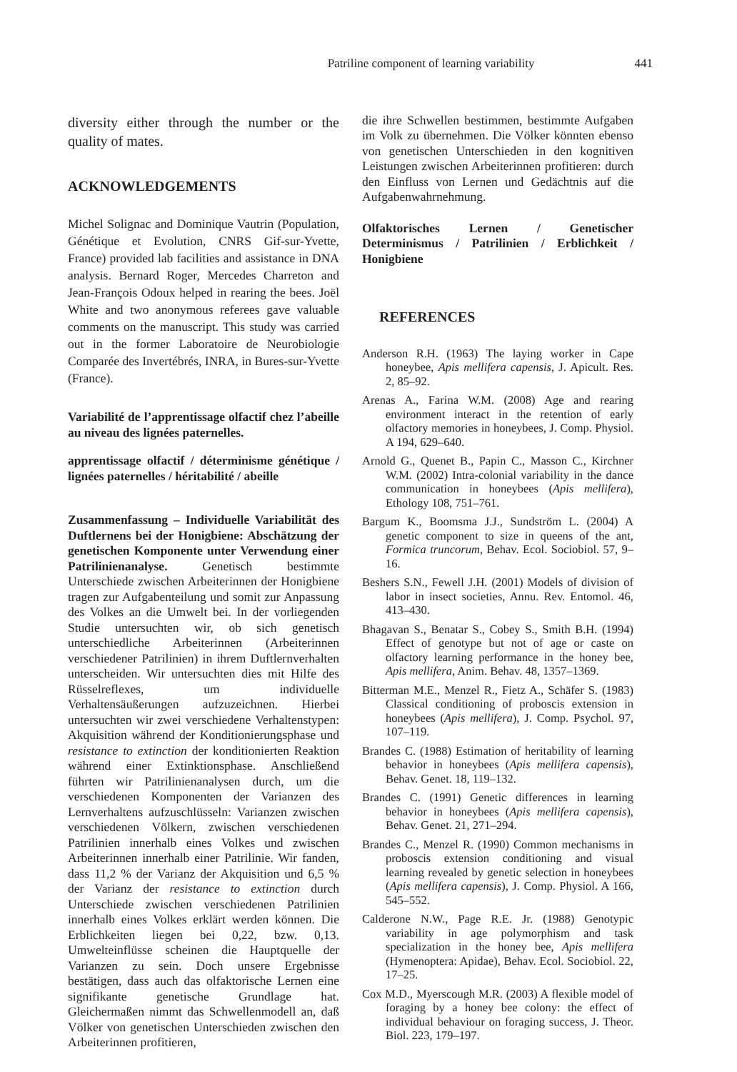Patriline component of learning variability 441
diversity either through the number or the quality of mates.
ACKNOWLEDGEMENTS
Michel Solignac and Dominique Vautrin (Population, Génétique et Evolution, CNRS Gif-sur-Yvette, France) provided lab facilities and assistance in DNA analysis. Bernard Roger, Mercedes Charreton and Jean-François Odoux helped in rearing the bees. Joël White and two anonymous referees gave valuable comments on the manuscript. This study was carried out in the former Laboratoire de Neurobiologie Comparée des Invertébrés, INRA, in Bures-sur-Yvette (France).
Variabilité de l’apprentissage olfactif chez l’abeille au niveau des lignées paternelles.
apprentissage olfactif / déterminisme génétique / lignées paternelles / héritabilité / abeille
Zusammenfassung – Individuelle Variabilität des Duftlernens bei der Honigbiene: Abschätzung der genetischen Komponente unter Verwendung einer Patrilinienanalyse. Genetisch bestimmte Unterschiede zwischen Arbeiterinnen der Honigbiene tragen zur Aufgabenteilung und somit zur Anpassung des Volkes an die Umwelt bei. In der vorliegenden Studie untersuchten wir, ob sich genetisch unterschiedliche Arbeiterinnen (Arbeiterinnen verschiedener Patrilinien) in ihrem Duftlernverhalten unterscheiden. Wir untersuchten dies mit Hilfe des Rüsselreflexes, um individuelle Verhaltensäußerungen aufzuzeichnen. Hierbei untersuchten wir zwei verschiedene Verhaltenstypen: Akquisition während der Konditionierungsphase und resistance to extinction der konditionierten Reaktion während einer Extinktionsphase. Anschließend führten wir Patrilinienanalysen durch, um die verschiedenen Komponenten der Varianzen des Lernverhaltens aufzuschlüsseln: Varianzen zwischen verschiedenen Völkern, zwischen verschiedenen Patrilinien innerhalb eines Volkes und zwischen Arbeiterinnen innerhalb einer Patrilinie. Wir fanden, dass 11,2 % der Varianz der Akquisition und 6,5 % der Varianz der resistance to extinction durch Unterschiede zwischen verschiedenen Patrilinien innerhalb eines Volkes erklärt werden können. Die Erblichkeiten liegen bei 0,22, bzw. 0,13. Umwelteinflüsse scheinen die Hauptquelle der Varianzen zu sein. Doch unsere Ergebnisse bestätigen, dass auch das olfaktorische Lernen eine signifikante genetische Grundlage hat. Gleichermaßen nimmt das Schwellenmodell an, daß Völker von genetischen Unterschieden zwischen den Arbeiterinnen profitieren,
die ihre Schwellen bestimmen, bestimmte Aufgaben im Volk zu übernehmen. Die Völker könnten ebenso von genetischen Unterschieden in den kognitiven Leistungen zwischen Arbeiterinnen profitieren: durch den Einfluss von Lernen und Gedächtnis auf die Aufgabenwahrnehmung.
Olfaktorisches Lernen / Genetischer Determinismus / Patrilinien / Erblichkeit / Honigbiene
REFERENCES
Anderson R.H. (1963) The laying worker in Cape honeybee, Apis mellifera capensis, J. Apicult. Res. 2, 85–92.
Arenas A., Farina W.M. (2008) Age and rearing environment interact in the retention of early olfactory memories in honeybees, J. Comp. Physiol. A 194, 629–640.
Arnold G., Quenet B., Papin C., Masson C., Kirchner W.M. (2002) Intra-colonial variability in the dance communication in honeybees (Apis mellifera), Ethology 108, 751–761.
Bargum K., Boomsma J.J., Sundström L. (2004) A genetic component to size in queens of the ant, Formica truncorum, Behav. Ecol. Sociobiol. 57, 9–16.
Beshers S.N., Fewell J.H. (2001) Models of division of labor in insect societies, Annu. Rev. Entomol. 46, 413–430.
Bhagavan S., Benatar S., Cobey S., Smith B.H. (1994) Effect of genotype but not of age or caste on olfactory learning performance in the honey bee, Apis mellifera, Anim. Behav. 48, 1357–1369.
Bitterman M.E., Menzel R., Fietz A., Schäfer S. (1983) Classical conditioning of proboscis extension in honeybees (Apis mellifera), J. Comp. Psychol. 97, 107–119.
Brandes C. (1988) Estimation of heritability of learning behavior in honeybees (Apis mellifera capensis), Behav. Genet. 18, 119–132.
Brandes C. (1991) Genetic differences in learning behavior in honeybees (Apis mellifera capensis), Behav. Genet. 21, 271–294.
Brandes C., Menzel R. (1990) Common mechanisms in proboscis extension conditioning and visual learning revealed by genetic selection in honeybees (Apis mellifera capensis), J. Comp. Physiol. A 166, 545–552.
Calderone N.W., Page R.E. Jr. (1988) Genotypic variability in age polymorphism and task specialization in the honey bee, Apis mellifera (Hymenoptera: Apidae), Behav. Ecol. Sociobiol. 22, 17–25.
Cox M.D., Myerscough M.R. (2003) A flexible model of foraging by a honey bee colony: the effect of individual behaviour on foraging success, J. Theor. Biol. 223, 179–197.